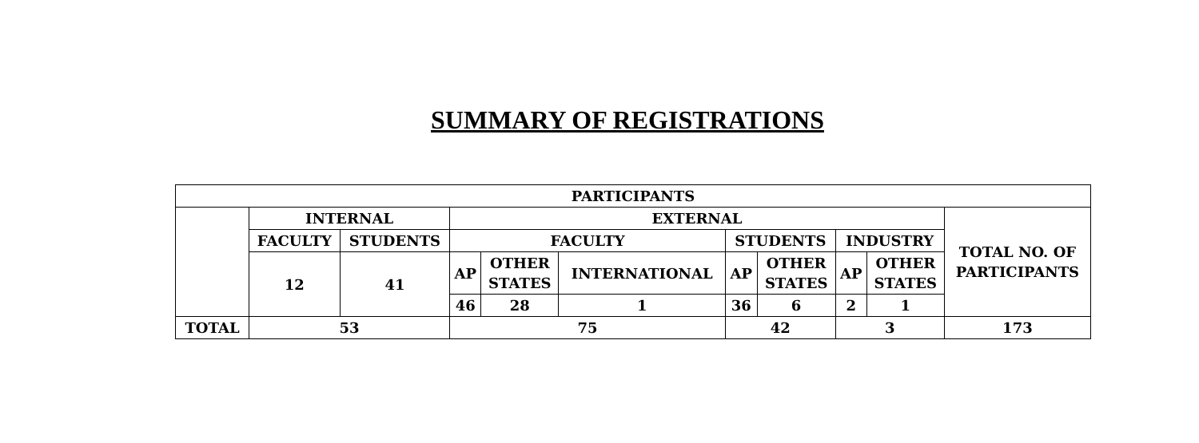SUMMARY OF REGISTRATIONS
| PARTICIPANTS | | | | | | | | | | |
| | INTERNAL | | EXTERNAL | | | | | | | TOTAL NO. OF PARTICIPANTS |
| | FACULTY | STUDENTS | FACULTY | | | STUDENTS | | INDUSTRY | | |
| | 12 | 41 | AP | OTHER STATES | INTERNATIONAL | AP | OTHER STATES | AP | OTHER STATES | |
| | | | 46 | 28 | 1 | 36 | 6 | 2 | 1 | |
| TOTAL | 53 | | 75 | | | 42 | | 3 | | 173 |